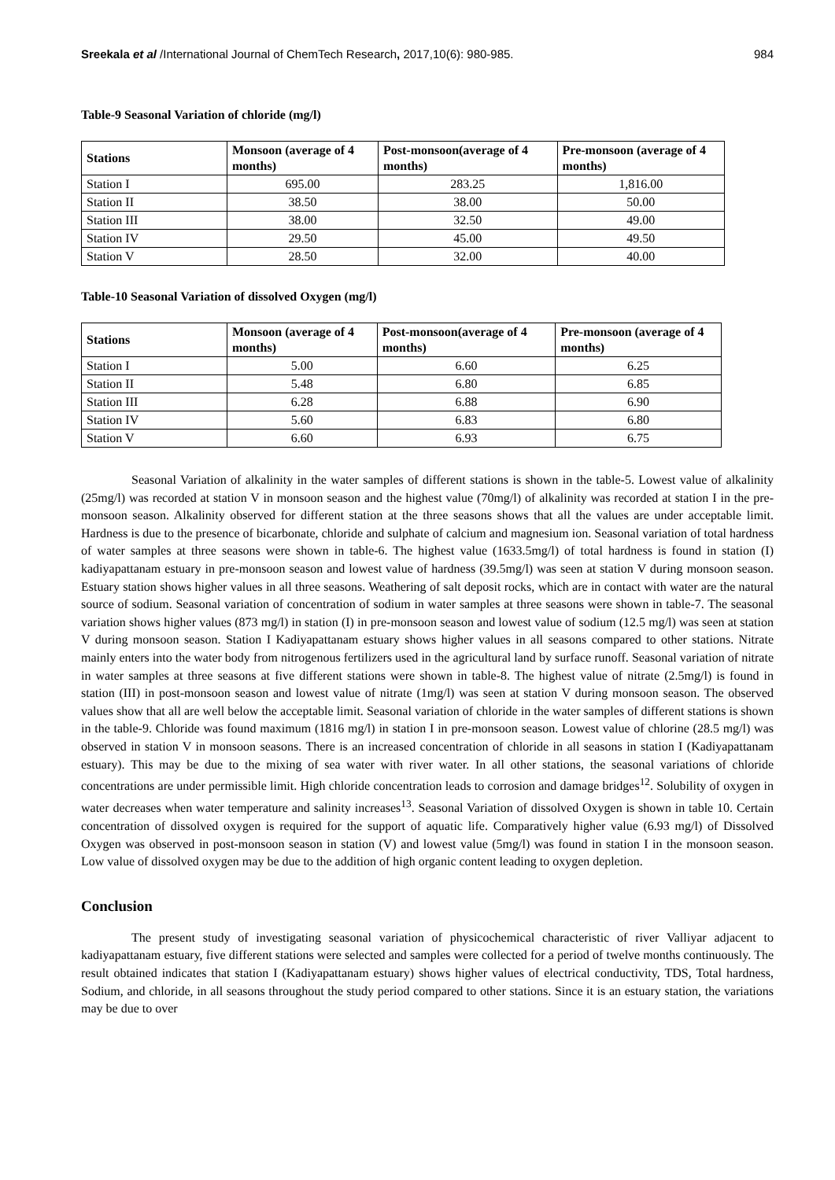Sreekala et al /International Journal of ChemTech Research, 2017,10(6): 980-985. 984
Table-9 Seasonal Variation of chloride (mg/l)
| Stations | Monsoon (average of 4 months) | Post-monsoon(average of 4 months) | Pre-monsoon (average of 4 months) |
| --- | --- | --- | --- |
| Station I | 695.00 | 283.25 | 1,816.00 |
| Station II | 38.50 | 38.00 | 50.00 |
| Station III | 38.00 | 32.50 | 49.00 |
| Station IV | 29.50 | 45.00 | 49.50 |
| Station V | 28.50 | 32.00 | 40.00 |
Table-10 Seasonal Variation of dissolved Oxygen (mg/l)
| Stations | Monsoon (average of 4 months) | Post-monsoon(average of 4 months) | Pre-monsoon (average of 4 months) |
| --- | --- | --- | --- |
| Station I | 5.00 | 6.60 | 6.25 |
| Station II | 5.48 | 6.80 | 6.85 |
| Station III | 6.28 | 6.88 | 6.90 |
| Station IV | 5.60 | 6.83 | 6.80 |
| Station V | 6.60 | 6.93 | 6.75 |
Seasonal Variation of alkalinity in the water samples of different stations is shown in the table-5. Lowest value of alkalinity (25mg/l) was recorded at station V in monsoon season and the highest value (70mg/l) of alkalinity was recorded at station I in the pre-monsoon season. Alkalinity observed for different station at the three seasons shows that all the values are under acceptable limit. Hardness is due to the presence of bicarbonate, chloride and sulphate of calcium and magnesium ion. Seasonal variation of total hardness of water samples at three seasons were shown in table-6. The highest value (1633.5mg/l) of total hardness is found in station (I) kadiyapattanam estuary in pre-monsoon season and lowest value of hardness (39.5mg/l) was seen at station V during monsoon season. Estuary station shows higher values in all three seasons. Weathering of salt deposit rocks, which are in contact with water are the natural source of sodium. Seasonal variation of concentration of sodium in water samples at three seasons were shown in table-7. The seasonal variation shows higher values (873 mg/l) in station (I) in pre-monsoon season and lowest value of sodium (12.5 mg/l) was seen at station V during monsoon season. Station I Kadiyapattanam estuary shows higher values in all seasons compared to other stations. Nitrate mainly enters into the water body from nitrogenous fertilizers used in the agricultural land by surface runoff. Seasonal variation of nitrate in water samples at three seasons at five different stations were shown in table-8. The highest value of nitrate (2.5mg/l) is found in station (III) in post-monsoon season and lowest value of nitrate (1mg/l) was seen at station V during monsoon season. The observed values show that all are well below the acceptable limit. Seasonal variation of chloride in the water samples of different stations is shown in the table-9. Chloride was found maximum (1816 mg/l) in station I in pre-monsoon season. Lowest value of chlorine (28.5 mg/l) was observed in station V in monsoon seasons. There is an increased concentration of chloride in all seasons in station I (Kadiyapattanam estuary). This may be due to the mixing of sea water with river water. In all other stations, the seasonal variations of chloride concentrations are under permissible limit. High chloride concentration leads to corrosion and damage bridges<sup>12</sup>. Solubility of oxygen in water decreases when water temperature and salinity increases<sup>13</sup>. Seasonal Variation of dissolved Oxygen is shown in table 10. Certain concentration of dissolved oxygen is required for the support of aquatic life. Comparatively higher value (6.93 mg/l) of Dissolved Oxygen was observed in post-monsoon season in station (V) and lowest value (5mg/l) was found in station I in the monsoon season. Low value of dissolved oxygen may be due to the addition of high organic content leading to oxygen depletion.
Conclusion
The present study of investigating seasonal variation of physicochemical characteristic of river Valliyar adjacent to kadiyapattanam estuary, five different stations were selected and samples were collected for a period of twelve months continuously. The result obtained indicates that station I (Kadiyapattanam estuary) shows higher values of electrical conductivity, TDS, Total hardness, Sodium, and chloride, in all seasons throughout the study period compared to other stations. Since it is an estuary station, the variations may be due to over